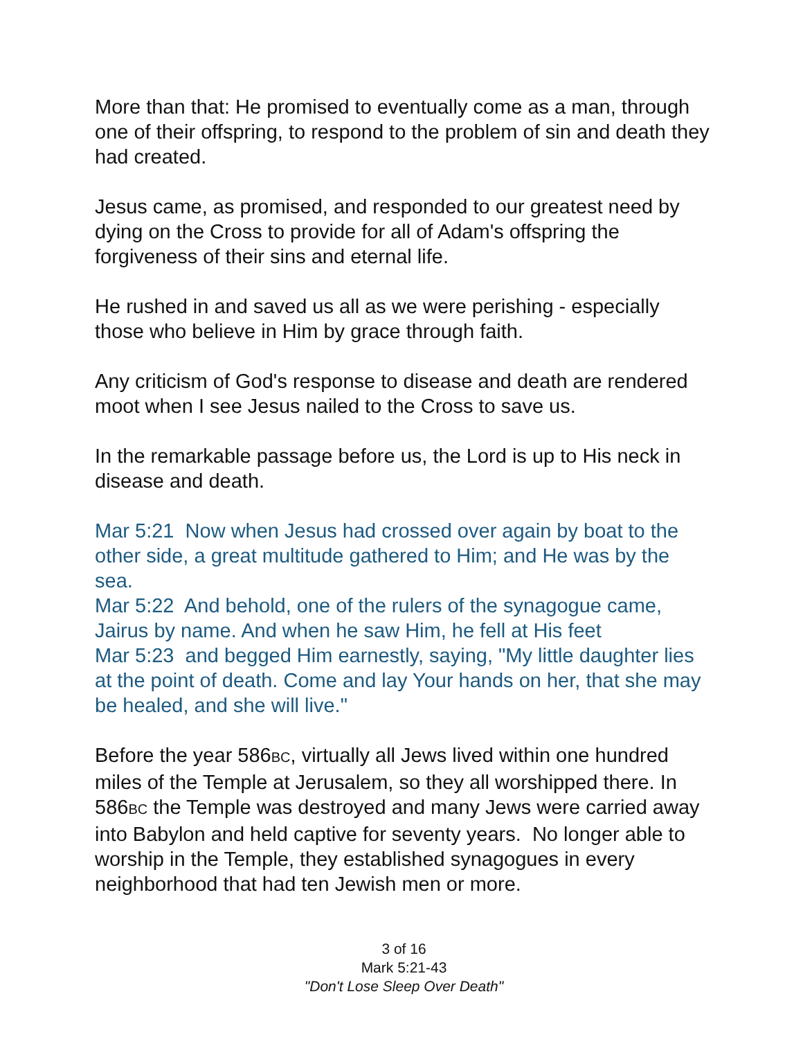More than that: He promised to eventually come as a man, through one of their offspring, to respond to the problem of sin and death they had created.
Jesus came, as promised, and responded to our greatest need by dying on the Cross to provide for all of Adam's offspring the forgiveness of their sins and eternal life.
He rushed in and saved us all as we were perishing - especially those who believe in Him by grace through faith.
Any criticism of God's response to disease and death are rendered moot when I see Jesus nailed to the Cross to save us.
In the remarkable passage before us, the Lord is up to His neck in disease and death.
Mar 5:21 Now when Jesus had crossed over again by boat to the other side, a great multitude gathered to Him; and He was by the sea.
Mar 5:22 And behold, one of the rulers of the synagogue came, Jairus by name. And when he saw Him, he fell at His feet
Mar 5:23 and begged Him earnestly, saying, "My little daughter lies at the point of death. Come and lay Your hands on her, that she may be healed, and she will live."
Before the year 586BC, virtually all Jews lived within one hundred miles of the Temple at Jerusalem, so they all worshipped there. In 586BC the Temple was destroyed and many Jews were carried away into Babylon and held captive for seventy years. No longer able to worship in the Temple, they established synagogues in every neighborhood that had ten Jewish men or more.
3 of 16
Mark 5:21-43
"Don't Lose Sleep Over Death"